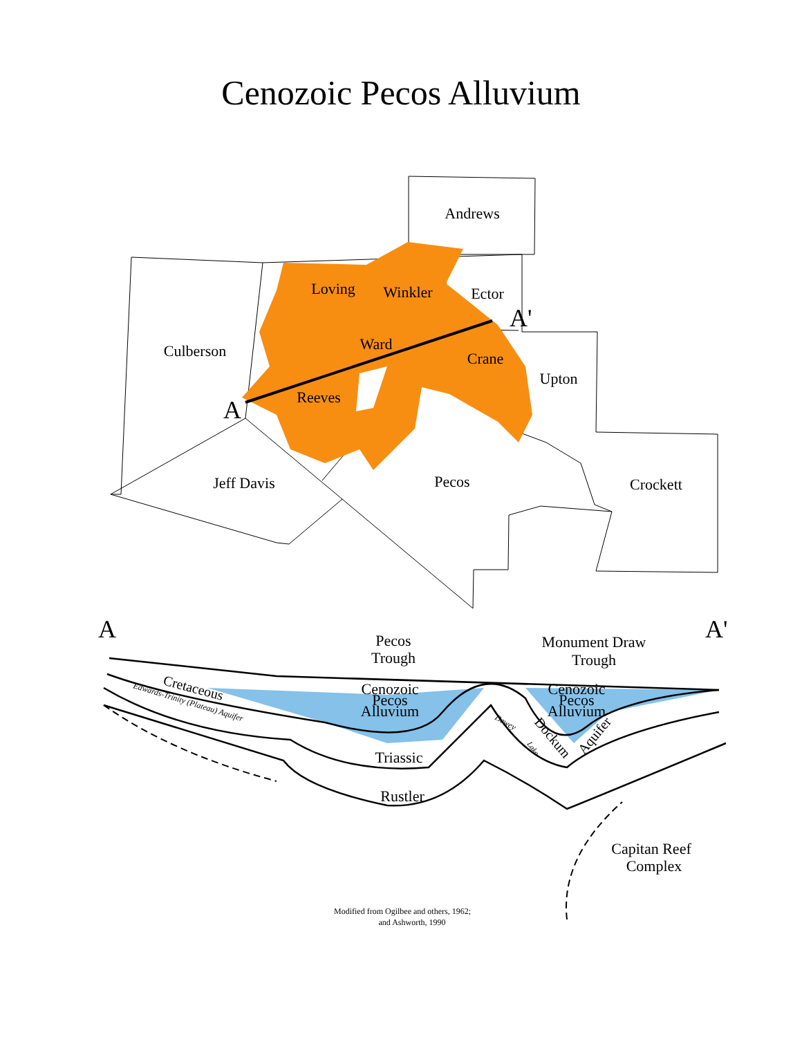Cenozoic Pecos Alluvium
Andrews
Loving
Winkler
Ector
Culberson
Ward
Crane
Upton
Reeves
Jeff Davis
Pecos
Crockett
A
A'
A
A'
Pecos
Trough
Monument Draw
Trough
Cenozoic
Pecos
Alluvium
Cenozoic
Pecos
Alluvium
Triassic
Rustler
Capitan Reef
Complex
Cretaceous
Edwards-Trinity (Plateau) Aquifer
Dewey
Lake
Dockum
Aquifer
Modified from Ogilbee and others, 1962;
and Ashworth, 1990